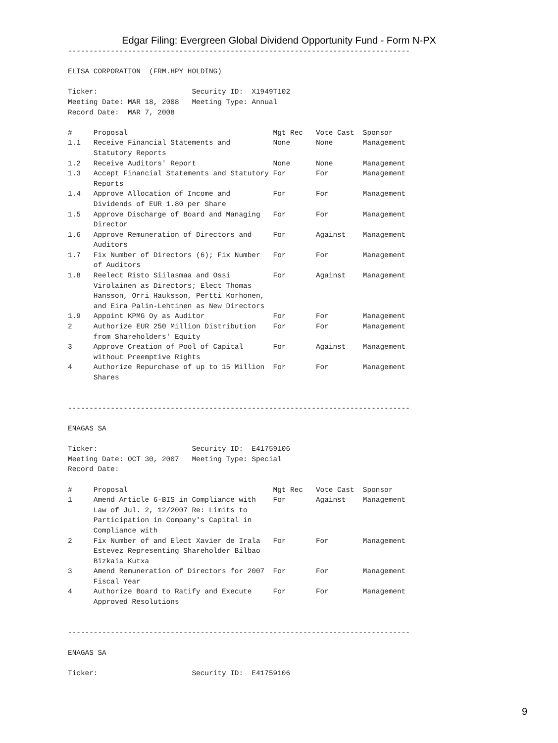Edgar Filing: Evergreen Global Dividend Opportunity Fund - Form N-PX
--------------------------------------------------------------------------------

ELISA CORPORATION  (FRM.HPY HOLDING)

Ticker:                      Security ID:  X1949T102
Meeting Date: MAR 18, 2008   Meeting Type: Annual
Record Date:  MAR 7, 2008

#     Proposal                                  Mgt Rec   Vote Cast  Sponsor
1.1   Receive Financial Statements and          None      None       Management
      Statutory Reports
1.2   Receive Auditors' Report                  None      None       Management
1.3   Accept Financial Statements and Statutory For       For        Management
      Reports
1.4   Approve Allocation of Income and          For       For        Management
      Dividends of EUR 1.80 per Share
1.5   Approve Discharge of Board and Managing   For       For        Management
      Director
1.6   Approve Remuneration of Directors and     For       Against    Management
      Auditors
1.7   Fix Number of Directors (6); Fix Number   For       For        Management
      of Auditors
1.8   Reelect Risto Siilasmaa and Ossi          For       Against    Management
      Virolainen as Directors; Elect Thomas
      Hansson, Orri Hauksson, Pertti Korhonen,
      and Eira Palin-Lehtinen as New Directors
1.9   Appoint KPMG Oy as Auditor                For       For        Management
2     Authorize EUR 250 Million Distribution    For       For        Management
      from Shareholders' Equity
3     Approve Creation of Pool of Capital       For       Against    Management
      without Preemptive Rights
4     Authorize Repurchase of up to 15 Million  For       For        Management
      Shares


--------------------------------------------------------------------------------

ENAGAS SA

Ticker:                      Security ID:  E41759106
Meeting Date: OCT 30, 2007   Meeting Type: Special
Record Date:

#     Proposal                                  Mgt Rec   Vote Cast  Sponsor
1     Amend Article 6-BIS in Compliance with    For       Against    Management
      Law of Jul. 2, 12/2007 Re: Limits to
      Participation in Company's Capital in
      Compliance with
2     Fix Number of and Elect Xavier de Irala   For       For        Management
      Estevez Representing Shareholder Bilbao
      Bizkaia Kutxa
3     Amend Remuneration of Directors for 2007  For       For        Management
      Fiscal Year
4     Authorize Board to Ratify and Execute     For       For        Management
      Approved Resolutions


--------------------------------------------------------------------------------

ENAGAS SA

Ticker:                      Security ID:  E41759106
9